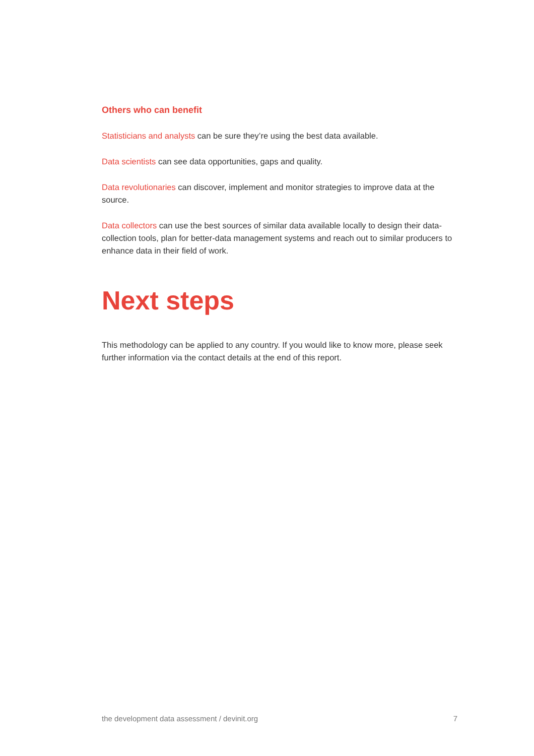Others who can benefit
Statisticians and analysts can be sure they’re using the best data available.
Data scientists can see data opportunities, gaps and quality.
Data revolutionaries can discover, implement and monitor strategies to improve data at the source.
Data collectors can use the best sources of similar data available locally to design their data-collection tools, plan for better-data management systems and reach out to similar producers to enhance data in their field of work.
Next steps
This methodology can be applied to any country. If you would like to know more, please seek further information via the contact details at the end of this report.
the development data assessment / devinit.org 7